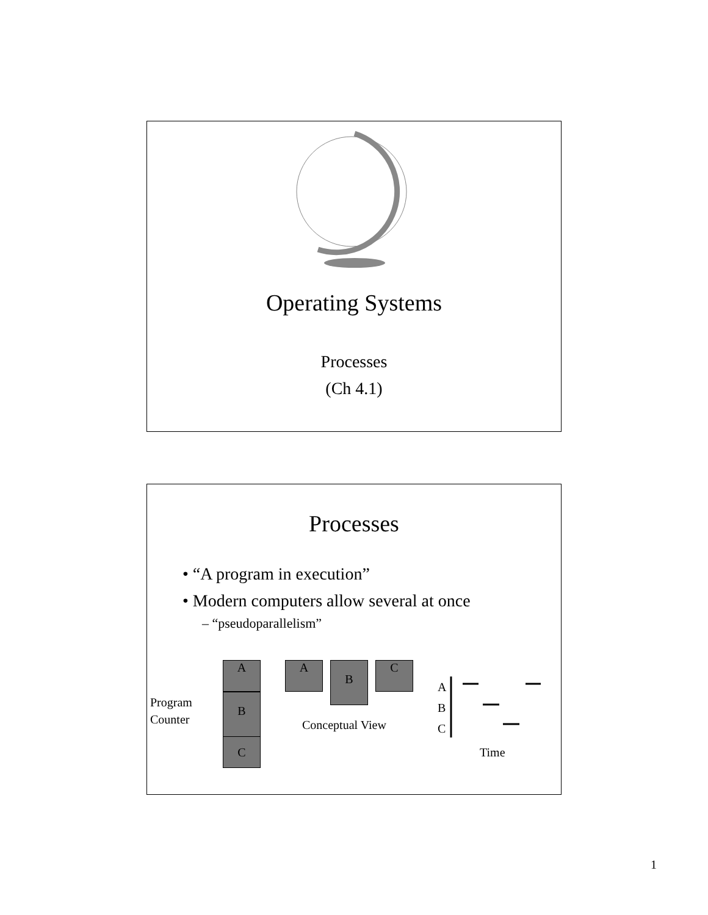Operating Systems
Processes
(Ch 4.1)
Processes
• “A program in execution”
• Modern computers allow several at once
– “pseudoparallelism”
A
B
C
Program
Counter
A B C
Conceptual View
A
B
C
Time
1